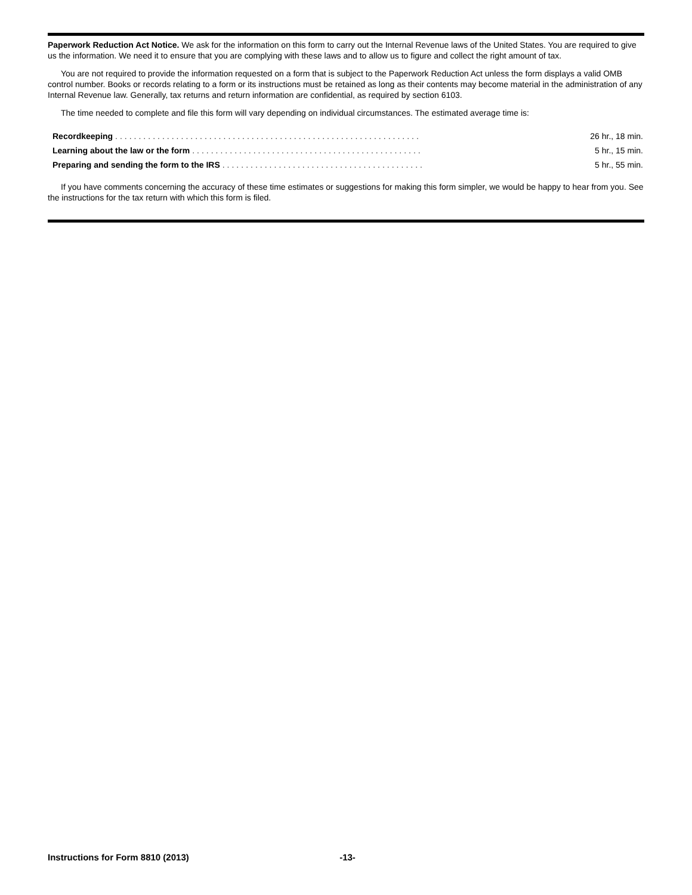Paperwork Reduction Act Notice. We ask for the information on this form to carry out the Internal Revenue laws of the United States. You are required to give us the information. We need it to ensure that you are complying with these laws and to allow us to figure and collect the right amount of tax.
You are not required to provide the information requested on a form that is subject to the Paperwork Reduction Act unless the form displays a valid OMB control number. Books or records relating to a form or its instructions must be retained as long as their contents may become material in the administration of any Internal Revenue law. Generally, tax returns and return information are confidential, as required by section 6103.
The time needed to complete and file this form will vary depending on individual circumstances. The estimated average time is:
| Recordkeeping ................................................................. | 26 hr., 18 min. |
| Learning about the law or the form ................................................. | 5 hr., 15 min. |
| Preparing and sending the form to the IRS ........................................... | 5 hr., 55 min. |
If you have comments concerning the accuracy of these time estimates or suggestions for making this form simpler, we would be happy to hear from you. See the instructions for the tax return with which this form is filed.
Instructions for Form 8810 (2013) -13-